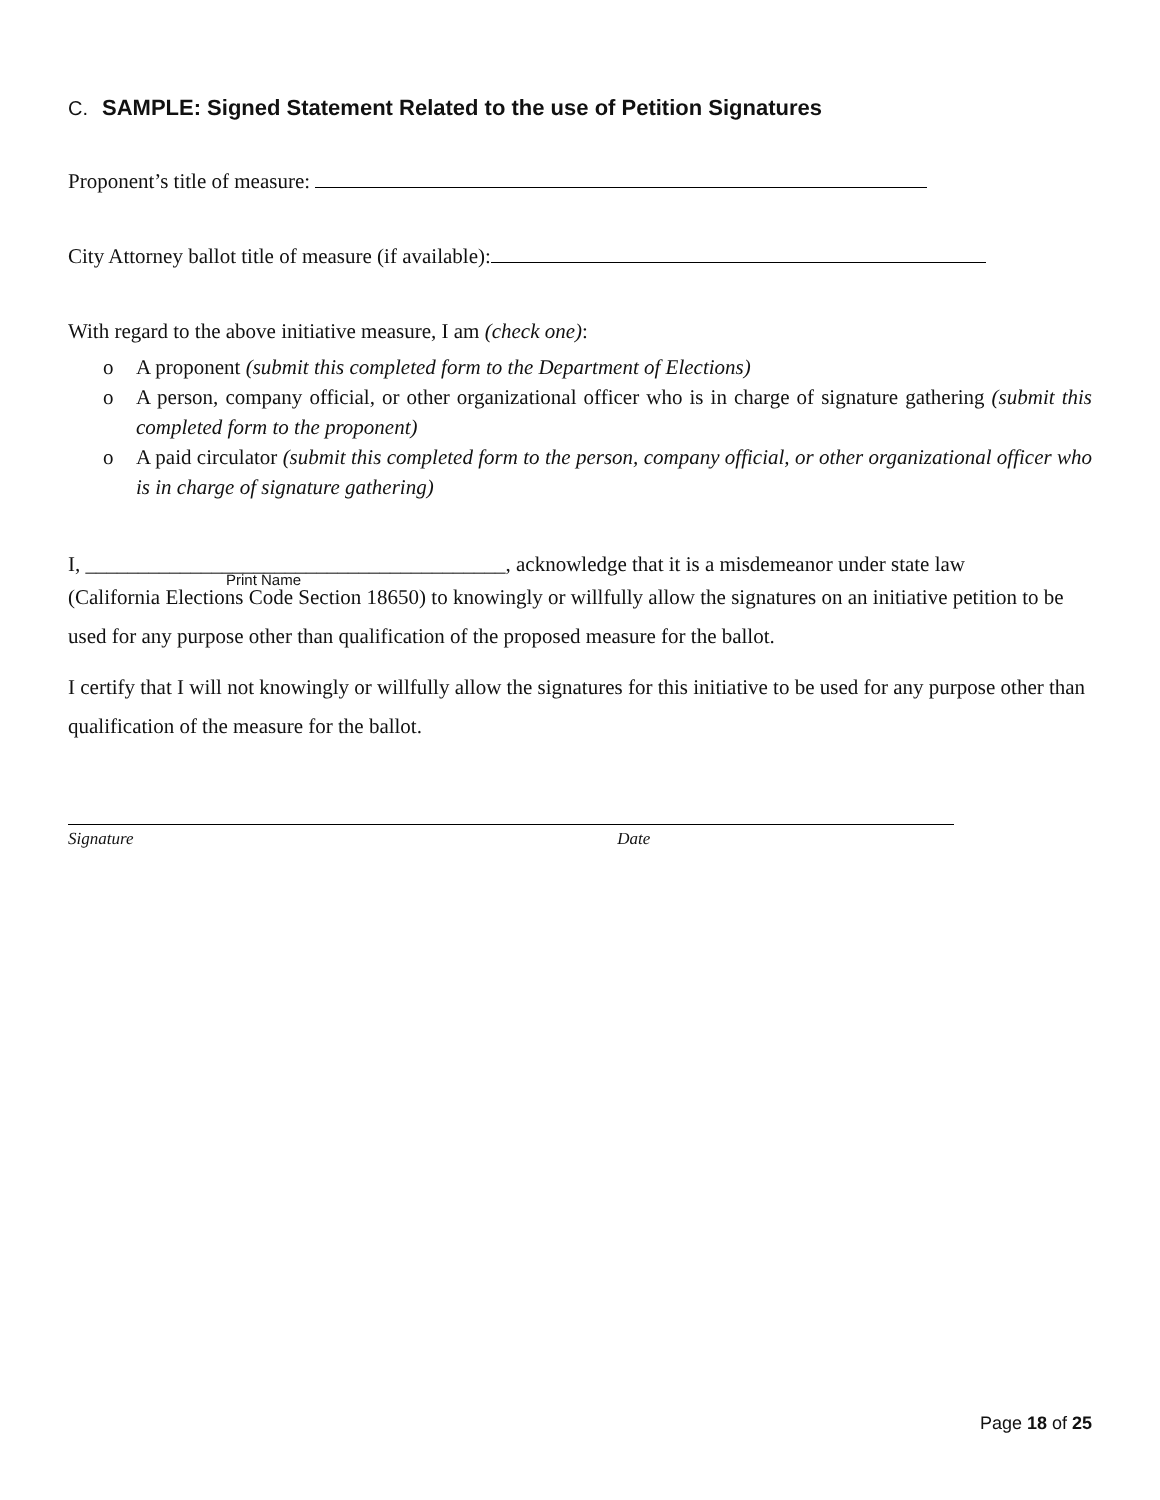C. SAMPLE: Signed Statement Related to the use of Petition Signatures
Proponent’s title of measure:
City Attorney ballot title of measure (if available):
With regard to the above initiative measure, I am (check one):
o A proponent (submit this completed form to the Department of Elections)
o A person, company official, or other organizational officer who is in charge of signature gathering (submit this completed form to the proponent)
o A paid circulator (submit this completed form to the person, company official, or other organizational officer who is in charge of signature gathering)
I, ________________________________________, acknowledge that it is a misdemeanor under state law
Print Name
(California Elections Code Section 18650) to knowingly or willfully allow the signatures on an initiative petition to be used for any purpose other than qualification of the proposed measure for the ballot.
I certify that I will not knowingly or willfully allow the signatures for this initiative to be used for any purpose other than qualification of the measure for the ballot.
Signature Date
Page 18 of 25